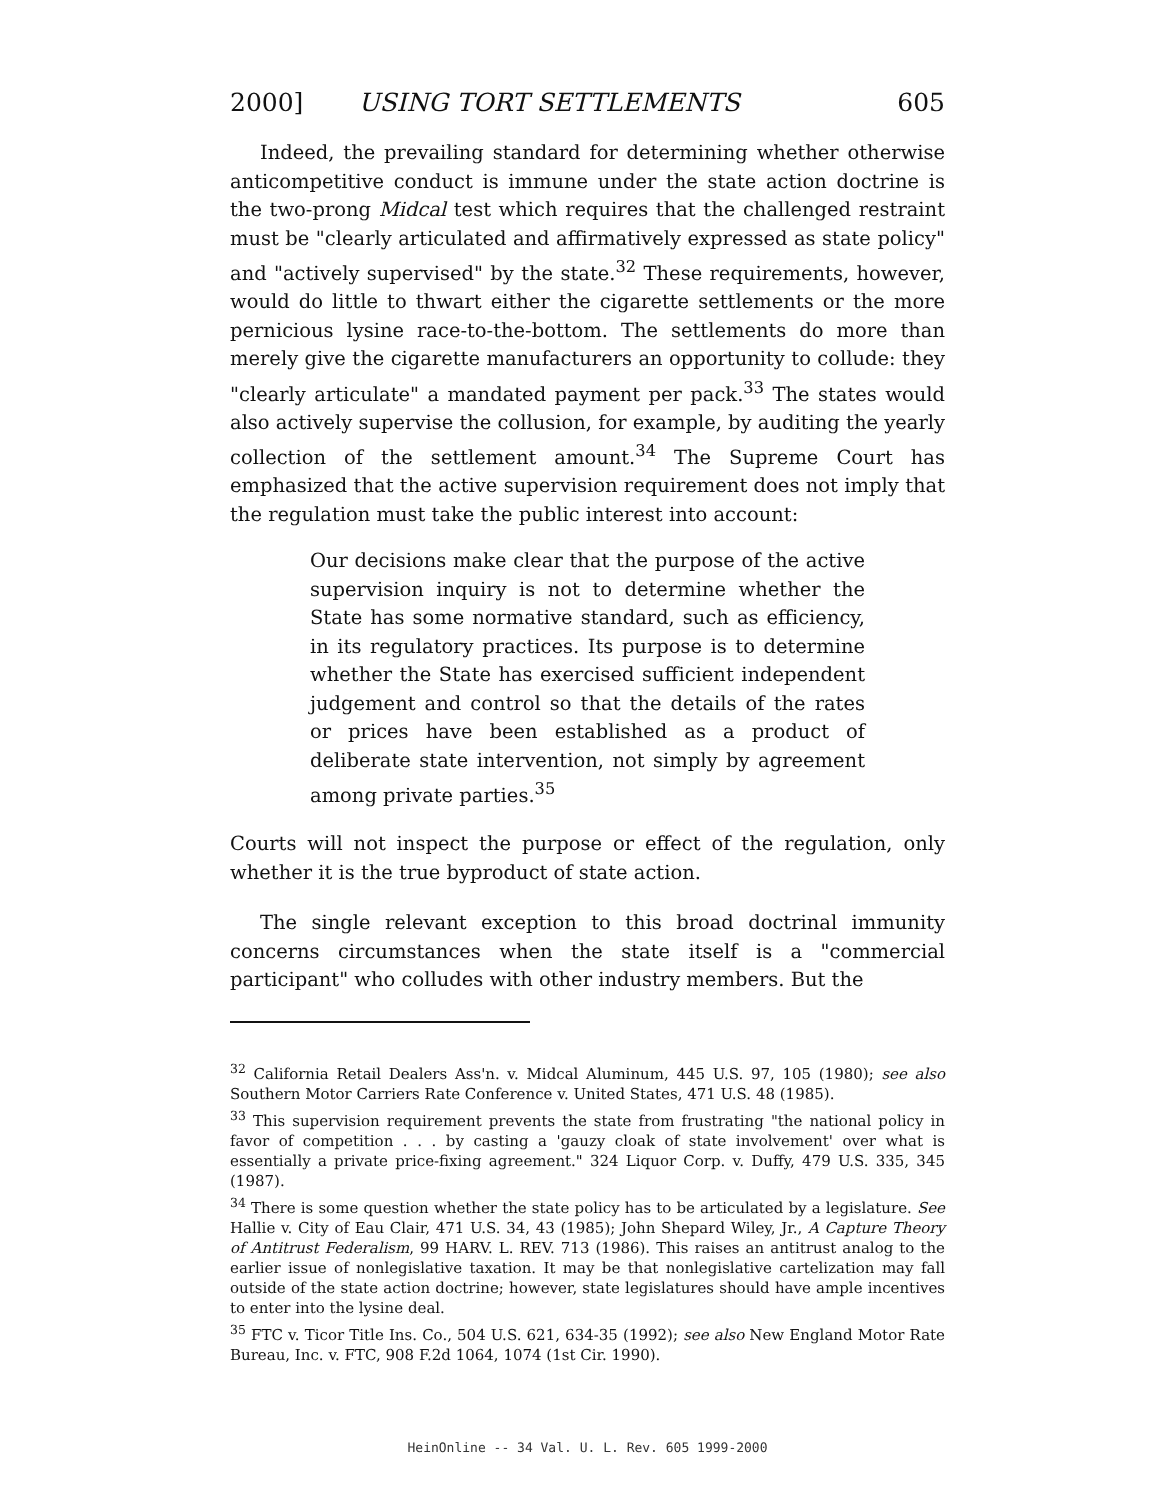2000] USING TORT SETTLEMENTS 605
Indeed, the prevailing standard for determining whether otherwise anticompetitive conduct is immune under the state action doctrine is the two-prong Midcal test which requires that the challenged restraint must be "clearly articulated and affirmatively expressed as state policy" and "actively supervised" by the state.<sup>32</sup> These requirements, however, would do little to thwart either the cigarette settlements or the more pernicious lysine race-to-the-bottom. The settlements do more than merely give the cigarette manufacturers an opportunity to collude: they "clearly articulate" a mandated payment per pack.<sup>33</sup> The states would also actively supervise the collusion, for example, by auditing the yearly collection of the settlement amount.<sup>34</sup> The Supreme Court has emphasized that the active supervision requirement does not imply that the regulation must take the public interest into account:
Our decisions make clear that the purpose of the active supervision inquiry is not to determine whether the State has some normative standard, such as efficiency, in its regulatory practices. Its purpose is to determine whether the State has exercised sufficient independent judgement and control so that the details of the rates or prices have been established as a product of deliberate state intervention, not simply by agreement among private parties.<sup>35</sup>
Courts will not inspect the purpose or effect of the regulation, only whether it is the true byproduct of state action.
The single relevant exception to this broad doctrinal immunity concerns circumstances when the state itself is a "commercial participant" who colludes with other industry members. But the
<sup>32</sup> California Retail Dealers Ass'n. v. Midcal Aluminum, 445 U.S. 97, 105 (1980); see also Southern Motor Carriers Rate Conference v. United States, 471 U.S. 48 (1985).
<sup>33</sup> This supervision requirement prevents the state from frustrating "the national policy in favor of competition . . . by casting a 'gauzy cloak of state involvement' over what is essentially a private price-fixing agreement." 324 Liquor Corp. v. Duffy, 479 U.S. 335, 345 (1987).
<sup>34</sup> There is some question whether the state policy has to be articulated by a legislature. See Hallie v. City of Eau Clair, 471 U.S. 34, 43 (1985); John Shepard Wiley, Jr., A Capture Theory of Antitrust Federalism, 99 HARV. L. REV. 713 (1986). This raises an antitrust analog to the earlier issue of nonlegislative taxation. It may be that nonlegislative cartelization may fall outside of the state action doctrine; however, state legislatures should have ample incentives to enter into the lysine deal.
<sup>35</sup> FTC v. Ticor Title Ins. Co., 504 U.S. 621, 634-35 (1992); see also New England Motor Rate Bureau, Inc. v. FTC, 908 F.2d 1064, 1074 (1st Cir. 1990).
HeinOnline -- 34 Val. U. L. Rev. 605 1999-2000